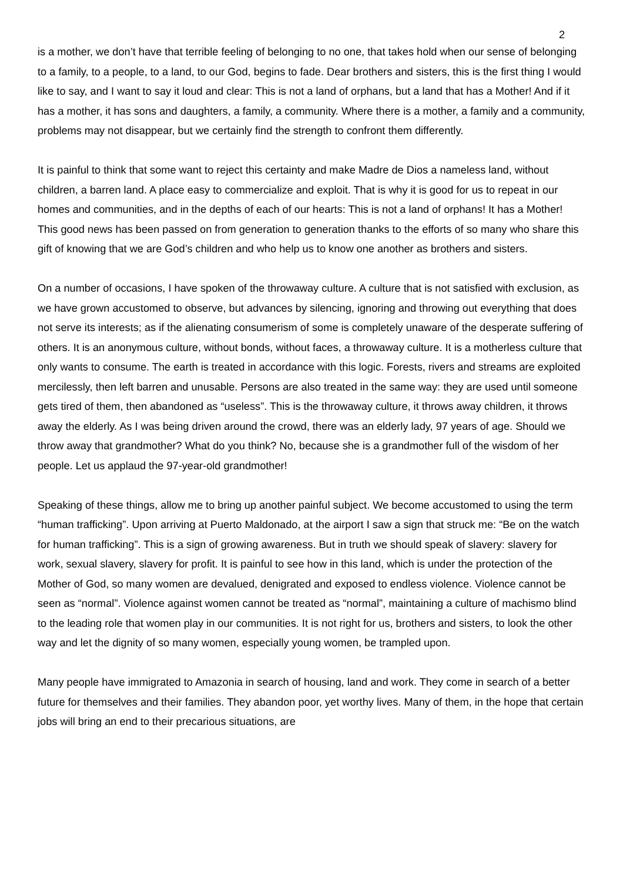2
is a mother, we don’t have that terrible feeling of belonging to no one, that takes hold when our sense of belonging to a family, to a people, to a land, to our God, begins to fade. Dear brothers and sisters, this is the first thing I would like to say, and I want to say it loud and clear: This is not a land of orphans, but a land that has a Mother! And if it has a mother, it has sons and daughters, a family, a community. Where there is a mother, a family and a community, problems may not disappear, but we certainly find the strength to confront them differently.
It is painful to think that some want to reject this certainty and make Madre de Dios a nameless land, without children, a barren land. A place easy to commercialize and exploit. That is why it is good for us to repeat in our homes and communities, and in the depths of each of our hearts: This is not a land of orphans! It has a Mother! This good news has been passed on from generation to generation thanks to the efforts of so many who share this gift of knowing that we are God’s children and who help us to know one another as brothers and sisters.
On a number of occasions, I have spoken of the throwaway culture. A culture that is not satisfied with exclusion, as we have grown accustomed to observe, but advances by silencing, ignoring and throwing out everything that does not serve its interests; as if the alienating consumerism of some is completely unaware of the desperate suffering of others. It is an anonymous culture, without bonds, without faces, a throwaway culture. It is a motherless culture that only wants to consume. The earth is treated in accordance with this logic. Forests, rivers and streams are exploited mercilessly, then left barren and unusable. Persons are also treated in the same way: they are used until someone gets tired of them, then abandoned as “useless”. This is the throwaway culture, it throws away children, it throws away the elderly. As I was being driven around the crowd, there was an elderly lady, 97 years of age. Should we throw away that grandmother? What do you think? No, because she is a grandmother full of the wisdom of her people. Let us applaud the 97-year-old grandmother!
Speaking of these things, allow me to bring up another painful subject. We become accustomed to using the term “human trafficking”. Upon arriving at Puerto Maldonado, at the airport I saw a sign that struck me: “Be on the watch for human trafficking”. This is a sign of growing awareness. But in truth we should speak of slavery: slavery for work, sexual slavery, slavery for profit. It is painful to see how in this land, which is under the protection of the Mother of God, so many women are devalued, denigrated and exposed to endless violence. Violence cannot be seen as “normal”. Violence against women cannot be treated as “normal”, maintaining a culture of machismo blind to the leading role that women play in our communities. It is not right for us, brothers and sisters, to look the other way and let the dignity of so many women, especially young women, be trampled upon.
Many people have immigrated to Amazonia in search of housing, land and work. They come in search of a better future for themselves and their families. They abandon poor, yet worthy lives. Many of them, in the hope that certain jobs will bring an end to their precarious situations, are